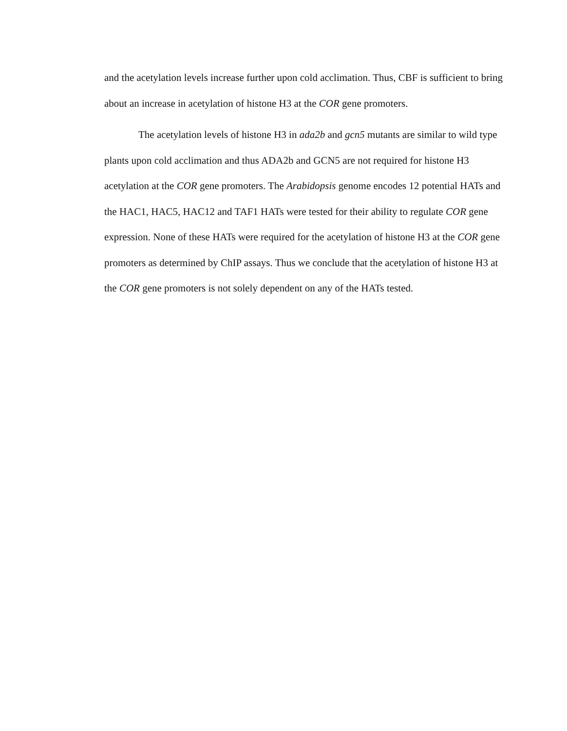and the acetylation levels increase further upon cold acclimation. Thus, CBF is sufficient to bring about an increase in acetylation of histone H3 at the COR gene promoters.
The acetylation levels of histone H3 in ada2b and gcn5 mutants are similar to wild type plants upon cold acclimation and thus ADA2b and GCN5 are not required for histone H3 acetylation at the COR gene promoters. The Arabidopsis genome encodes 12 potential HATs and the HAC1, HAC5, HAC12 and TAF1 HATs were tested for their ability to regulate COR gene expression. None of these HATs were required for the acetylation of histone H3 at the COR gene promoters as determined by ChIP assays. Thus we conclude that the acetylation of histone H3 at the COR gene promoters is not solely dependent on any of the HATs tested.